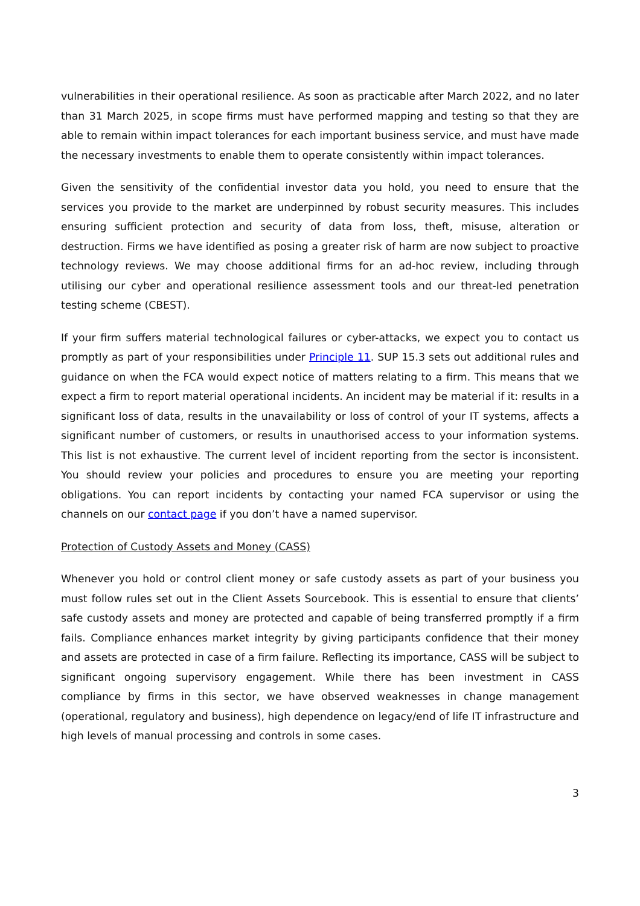vulnerabilities in their operational resilience. As soon as practicable after March 2022, and no later than 31 March 2025, in scope firms must have performed mapping and testing so that they are able to remain within impact tolerances for each important business service, and must have made the necessary investments to enable them to operate consistently within impact tolerances.
Given the sensitivity of the confidential investor data you hold, you need to ensure that the services you provide to the market are underpinned by robust security measures. This includes ensuring sufficient protection and security of data from loss, theft, misuse, alteration or destruction. Firms we have identified as posing a greater risk of harm are now subject to proactive technology reviews. We may choose additional firms for an ad-hoc review, including through utilising our cyber and operational resilience assessment tools and our threat-led penetration testing scheme (CBEST).
If your firm suffers material technological failures or cyber-attacks, we expect you to contact us promptly as part of your responsibilities under Principle 11. SUP 15.3 sets out additional rules and guidance on when the FCA would expect notice of matters relating to a firm. This means that we expect a firm to report material operational incidents. An incident may be material if it: results in a significant loss of data, results in the unavailability or loss of control of your IT systems, affects a significant number of customers, or results in unauthorised access to your information systems. This list is not exhaustive. The current level of incident reporting from the sector is inconsistent. You should review your policies and procedures to ensure you are meeting your reporting obligations. You can report incidents by contacting your named FCA supervisor or using the channels on our contact page if you don’t have a named supervisor.
Protection of Custody Assets and Money (CASS)
Whenever you hold or control client money or safe custody assets as part of your business you must follow rules set out in the Client Assets Sourcebook. This is essential to ensure that clients’ safe custody assets and money are protected and capable of being transferred promptly if a firm fails. Compliance enhances market integrity by giving participants confidence that their money and assets are protected in case of a firm failure. Reflecting its importance, CASS will be subject to significant ongoing supervisory engagement. While there has been investment in CASS compliance by firms in this sector, we have observed weaknesses in change management (operational, regulatory and business), high dependence on legacy/end of life IT infrastructure and high levels of manual processing and controls in some cases.
3